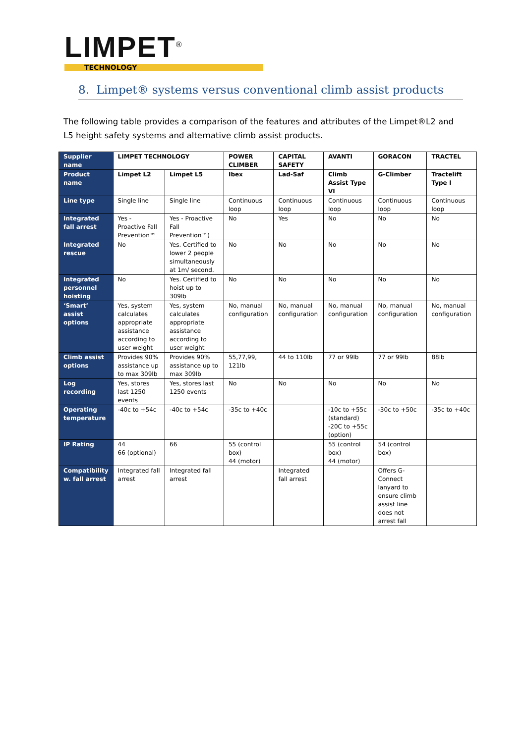LIMPET<sup>®</sup>
TECHNOLOGY
8. Limpet® systems versus conventional climb assist products
The following table provides a comparison of the features and attributes of the Limpet®L2 and L5 height safety systems and alternative climb assist products.
| Supplier name | LIMPET TECHNOLOGY | | POWER CLIMBER | CAPITAL SAFETY | AVANTI | GORACON | TRACTEL |
| Product name | Limpet L2 | Limpet L5 | Ibex | Lad-Saf | Climb Assist Type VI | G-Climber | Tractelift Type I |
| Line type | Single line | Single line | Continuous loop | Continuous loop | Continuous loop | Continuous loop | Continuous loop |
| Integrated fall arrest | Yes - Proactive Fall Prevention™ | Yes - Proactive Fall Prevention™) | No | Yes | No | No | No |
| Integrated rescue | No | Yes. Certified to lower 2 people simultaneously at 1m/ second. | No | No | No | No | No |
| Integrated personnel hoisting | No | Yes. Certified to hoist up to 309lb | No | No | No | No | No |
| ‘Smart’ assist options | Yes, system calculates appropriate assistance according to user weight | Yes, system calculates appropriate assistance according to user weight | No, manual configuration | No, manual configuration | No, manual configuration | No, manual configuration | No, manual configuration |
| Climb assist options | Provides 90% assistance up to max 309lb | Provides 90% assistance up to max 309lb | 55,77,99, 121lb | 44 to 110lb | 77 or 99lb | 77 or 99lb | 88lb |
| Log recording | Yes, stores last 1250 events | Yes, stores last 1250 events | No | No | No | No | No |
| Operating temperature | -40c to +54c | -40c to +54c | -35c to +40c | | -10c to +55c (standard) -20C to +55c (option) | -30c to +50c | -35c to +40c |
| IP Rating | 44 66 (optional) | 66 | 55 (control box) 44 (motor) | | 55 (control box) 44 (motor) | 54 (control box) | |
| Compatibility w. fall arrest | Integrated fall arrest | Integrated fall arrest | | Integrated fall arrest | | Offers G-Connect lanyard to ensure climb assist line does not arrest fall | |